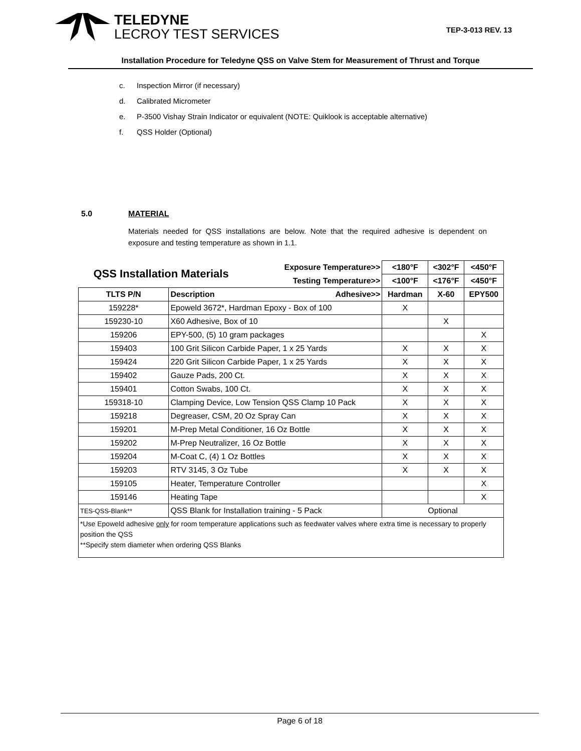TELEDYNE
LECROY TEST SERVICES
TEP-3-013 REV. 13
Installation Procedure for Teledyne QSS on Valve Stem for Measurement of Thrust and Torque
c. Inspection Mirror (if necessary)
d. Calibrated Micrometer
e. P-3500 Vishay Strain Indicator or equivalent (NOTE: Quiklook is acceptable alternative)
f. QSS Holder (Optional)
5.0 MATERIAL
Materials needed for QSS installations are below. Note that the required adhesive is dependent on exposure and testing temperature as shown in 1.1.
| QSS Installation Materials | | Exposure Temperature>> | <180°F | <302°F | <450°F |
| --- | --- | --- | --- | --- | --- |
| | | Testing Temperature>> | <100°F | <176°F | <450°F |
| TLTS P/N | Description | Adhesive>> | Hardman | X-60 | EPY500 |
| 159228* | Epoweld 3672*, Hardman Epoxy - Box of 100 | | X | | |
| 159230-10 | X60 Adhesive, Box of 10 | | | X | |
| 159206 | EPY-500, (5) 10 gram packages | | | | X |
| 159403 | 100 Grit Silicon Carbide Paper, 1 x 25 Yards | | X | X | X |
| 159424 | 220 Grit Silicon Carbide Paper, 1 x 25 Yards | | X | X | X |
| 159402 | Gauze Pads, 200 Ct. | | X | X | X |
| 159401 | Cotton Swabs, 100 Ct. | | X | X | X |
| 159318-10 | Clamping Device, Low Tension QSS Clamp 10 Pack | | X | X | X |
| 159218 | Degreaser, CSM, 20 Oz Spray Can | | X | X | X |
| 159201 | M-Prep Metal Conditioner, 16 Oz Bottle | | X | X | X |
| 159202 | M-Prep Neutralizer, 16 Oz Bottle | | X | X | X |
| 159204 | M-Coat C, (4) 1 Oz Bottles | | X | X | X |
| 159203 | RTV 3145, 3 Oz Tube | | X | X | X |
| 159105 | Heater, Temperature Controller | | | | X |
| 159146 | Heating Tape | | | | X |
| TES-QSS-Blank** | QSS Blank for Installation training - 5 Pack | | Optional | | |
| *Use Epoweld adhesive only for room temperature applications such as feedwater valves where extra time is necessary to properly position the QSS **Specify stem diameter when ordering QSS Blanks | | | | | |
Page 6 of 18